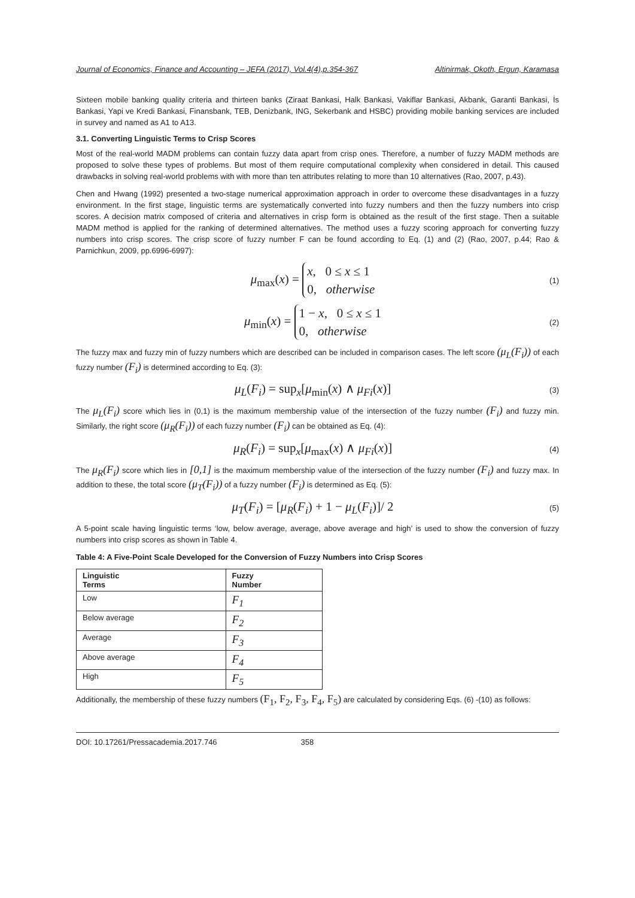Journal of Economics, Finance and Accounting – JEFA (2017), Vol.4(4),p.354-367 Altinirmak, Okoth, Ergun, Karamasa
Sixteen mobile banking quality criteria and thirteen banks (Ziraat Bankasi, Halk Bankasi, Vakiflar Bankasi, Akbank, Garanti Bankasi, İs Bankasi, Yapi ve Kredi Bankasi, Finansbank, TEB, Denizbank, ING, Sekerbank and HSBC) providing mobile banking services are included in survey and named as A1 to A13.
3.1. Converting Linguistic Terms to Crisp Scores
Most of the real-world MADM problems can contain fuzzy data apart from crisp ones. Therefore, a number of fuzzy MADM methods are proposed to solve these types of problems. But most of them require computational complexity when considered in detail. This caused drawbacks in solving real-world problems with with more than ten attributes relating to more than 10 alternatives (Rao, 2007, p.43).
Chen and Hwang (1992) presented a two-stage numerical approximation approach in order to overcome these disadvantages in a fuzzy environment. In the first stage, linguistic terms are systematically converted into fuzzy numbers and then the fuzzy numbers into crisp scores. A decision matrix composed of criteria and alternatives in crisp form is obtained as the result of the first stage. Then a suitable MADM method is applied for the ranking of determined alternatives. The method uses a fuzzy scoring approach for converting fuzzy numbers into crisp scores. The crisp score of fuzzy number F can be found according to Eq. (1) and (2) (Rao, 2007, p.44; Rao & Parnichkun, 2009, pp.6996-6997):
μ<sub>max</sub>(x) = x, 0 ≤ x ≤ 1
0, otherwise (1)
μ<sub>min</sub>(x) = 1 − x, 0 ≤ x ≤ 1
0, otherwise (2)
The fuzzy max and fuzzy min of fuzzy numbers which are described can be included in comparison cases. The left score (μ<sub>L</sub>(F<sub>i</sub>)) of each fuzzy number (F<sub>i</sub>) is determined according to Eq. (3):
μ<sub>L</sub>(F<sub>i</sub>) = sup<sub>x</sub>[μ<sub>min</sub>(x) ∧ μ<sub>Fi</sub>(x)] (3)
The μ<sub>L</sub>(F<sub>i</sub>) score which lies in (0,1) is the maximum membership value of the intersection of the fuzzy number (F<sub>i</sub>) and fuzzy min. Similarly, the right score (μ<sub>R</sub>(F<sub>i</sub>)) of each fuzzy number (F<sub>i</sub>) can be obtained as Eq. (4):
μ<sub>R</sub>(F<sub>i</sub>) = sup<sub>x</sub>[μ<sub>max</sub>(x) ∧ μ<sub>Fi</sub>(x)] (4)
The μ<sub>R</sub>(F<sub>i</sub>) score which lies in [0,1] is the maximum membership value of the intersection of the fuzzy number (F<sub>i</sub>) and fuzzy max. In addition to these, the total score (μ<sub>T</sub>(F<sub>i</sub>)) of a fuzzy number (F<sub>i</sub>) is determined as Eq. (5):
μ<sub>T</sub>(F<sub>i</sub>) = [μ<sub>R</sub>(F<sub>i</sub>) + 1 − μ<sub>L</sub>(F<sub>i</sub>)]/ 2 (5)
A 5-point scale having linguistic terms ‘low, below average, average, above average and high’ is used to show the conversion of fuzzy numbers into crisp scores as shown in Table 4.
Table 4: A Five-Point Scale Developed for the Conversion of Fuzzy Numbers into Crisp Scores
| Linguistic Terms | Fuzzy Number |
| --- | --- |
| Low | F<sub>1</sub> |
| Below average | F<sub>2</sub> |
| Average | F<sub>3</sub> |
| Above average | F<sub>4</sub> |
| High | F<sub>5</sub> |
Additionally, the membership of these fuzzy numbers (F<sub>1</sub>, F<sub>2</sub>, F<sub>3</sub>, F<sub>4</sub>, F<sub>5</sub>) are calculated by considering Eqs. (6) -(10) as follows:
DOI: 10.17261/Pressacademia.2017.746 358